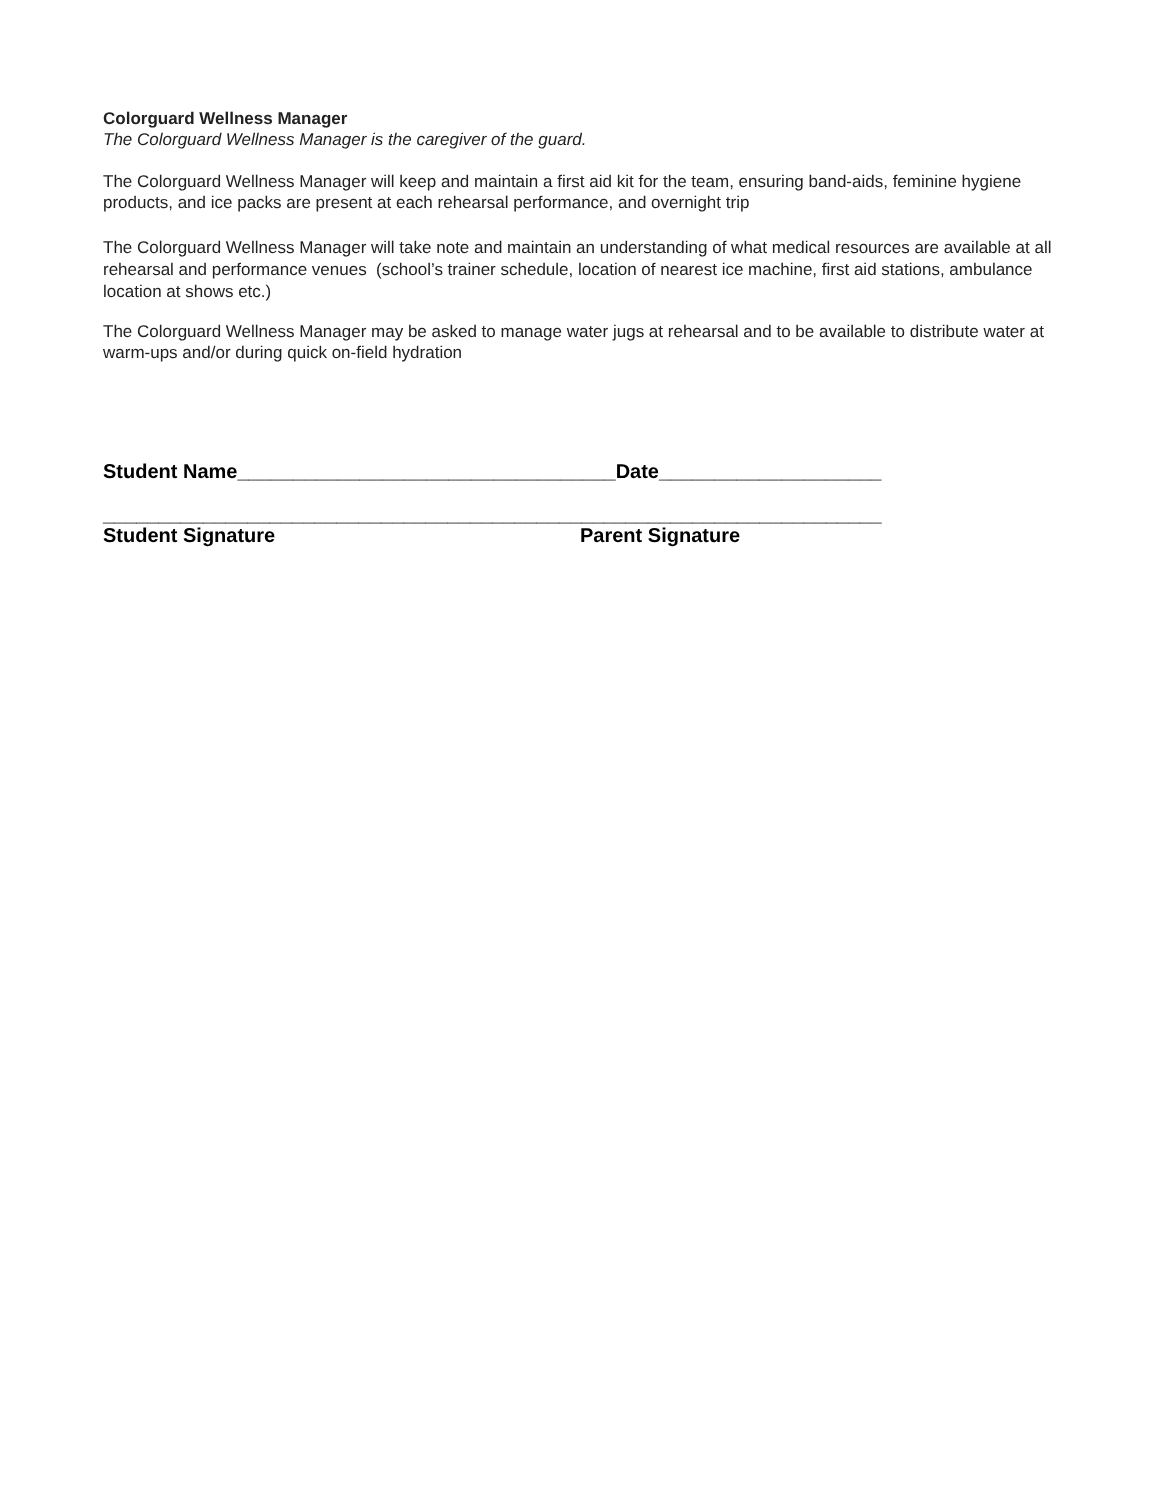Colorguard Wellness Manager
The Colorguard Wellness Manager is the caregiver of the guard.
The Colorguard Wellness Manager will keep and maintain a first aid kit for the team, ensuring band-aids, feminine hygiene products, and ice packs are present at each rehearsal performance, and overnight trip
The Colorguard Wellness Manager will take note and maintain an understanding of what medical resources are available at all rehearsal and performance venues (school’s trainer schedule, location of nearest ice machine, first aid stations, ambulance location at shows etc.)
The Colorguard Wellness Manager may be asked to manage water jugs at rehearsal and to be available to distribute water at warm-ups and/or during quick on-field hydration
Student Name__________________________________Date____________________
______________________________________________________________________
Student Signature Parent Signature